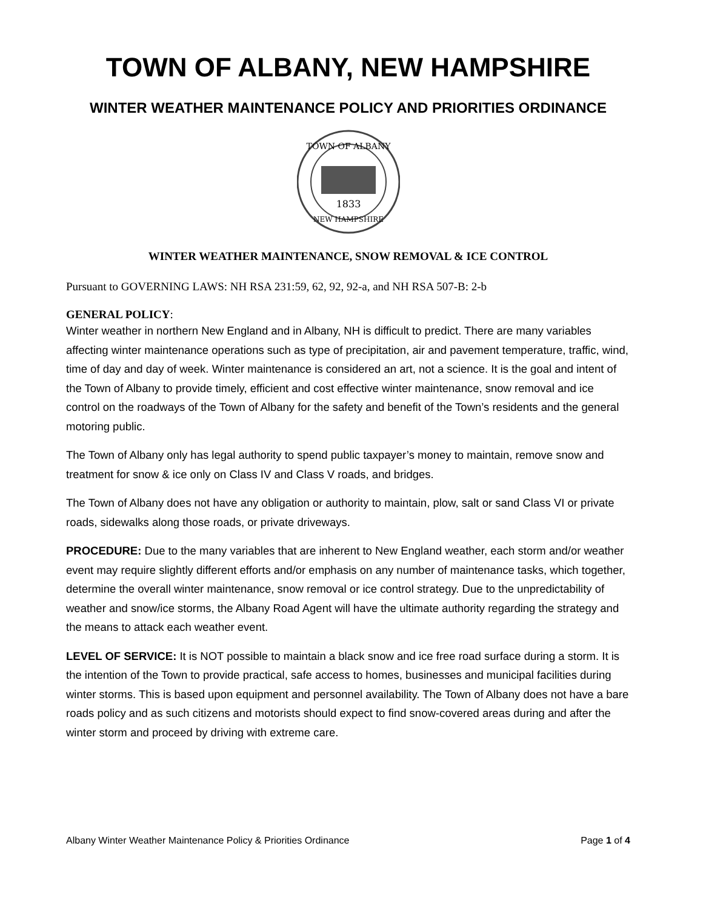TOWN OF ALBANY, NEW HAMPSHIRE
WINTER WEATHER MAINTENANCE POLICY AND PRIORITIES ORDINANCE
TOWN OF ALBANY
1833
NEW HAMPSHIRE
WINTER WEATHER MAINTENANCE, SNOW REMOVAL & ICE CONTROL
Pursuant to GOVERNING LAWS: NH RSA 231:59, 62, 92, 92-a, and NH RSA 507-B: 2-b
GENERAL POLICY:
Winter weather in northern New England and in Albany, NH is difficult to predict. There are many variables affecting winter maintenance operations such as type of precipitation, air and pavement temperature, traffic, wind, time of day and day of week. Winter maintenance is considered an art, not a science. It is the goal and intent of the Town of Albany to provide timely, efficient and cost effective winter maintenance, snow removal and ice control on the roadways of the Town of Albany for the safety and benefit of the Town’s residents and the general motoring public.
The Town of Albany only has legal authority to spend public taxpayer’s money to maintain, remove snow and treatment for snow & ice only on Class IV and Class V roads, and bridges.
The Town of Albany does not have any obligation or authority to maintain, plow, salt or sand Class VI or private roads, sidewalks along those roads, or private driveways.
PROCEDURE: Due to the many variables that are inherent to New England weather, each storm and/or weather event may require slightly different efforts and/or emphasis on any number of maintenance tasks, which together, determine the overall winter maintenance, snow removal or ice control strategy. Due to the unpredictability of weather and snow/ice storms, the Albany Road Agent will have the ultimate authority regarding the strategy and the means to attack each weather event.
LEVEL OF SERVICE: It is NOT possible to maintain a black snow and ice free road surface during a storm. It is the intention of the Town to provide practical, safe access to homes, businesses and municipal facilities during winter storms. This is based upon equipment and personnel availability. The Town of Albany does not have a bare roads policy and as such citizens and motorists should expect to find snow-covered areas during and after the winter storm and proceed by driving with extreme care.
Albany Winter Weather Maintenance Policy & Priorities Ordinance Page 1 of 4